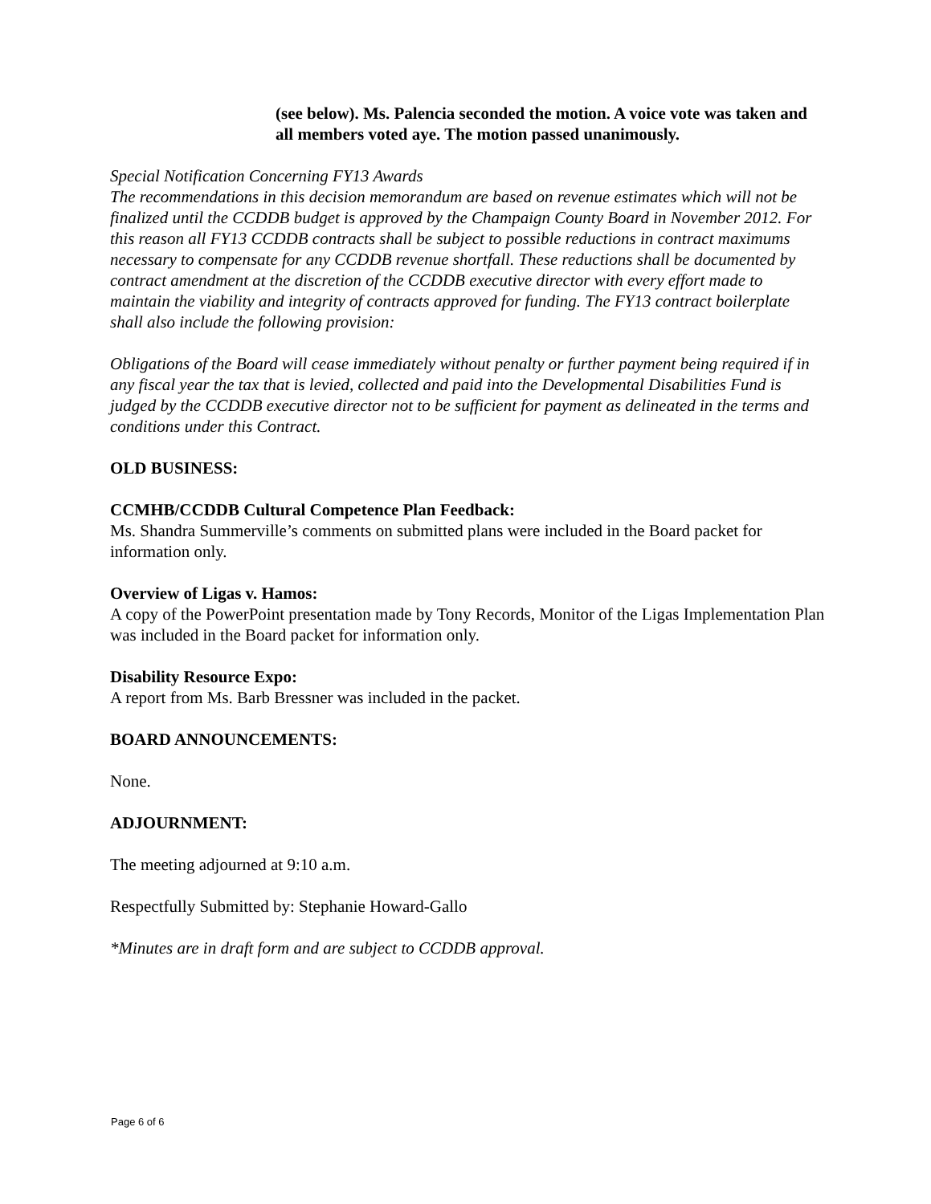(see below). Ms. Palencia seconded the motion. A voice vote was taken and all members voted aye. The motion passed unanimously.
Special Notification Concerning FY13 Awards
The recommendations in this decision memorandum are based on revenue estimates which will not be finalized until the CCDDB budget is approved by the Champaign County Board in November 2012. For this reason all FY13 CCDDB contracts shall be subject to possible reductions in contract maximums necessary to compensate for any CCDDB revenue shortfall. These reductions shall be documented by contract amendment at the discretion of the CCDDB executive director with every effort made to maintain the viability and integrity of contracts approved for funding. The FY13 contract boilerplate shall also include the following provision:
Obligations of the Board will cease immediately without penalty or further payment being required if in any fiscal year the tax that is levied, collected and paid into the Developmental Disabilities Fund is judged by the CCDDB executive director not to be sufficient for payment as delineated in the terms and conditions under this Contract.
OLD BUSINESS:
CCMHB/CCDDB Cultural Competence Plan Feedback:
Ms. Shandra Summerville’s comments on submitted plans were included in the Board packet for information only.
Overview of Ligas v. Hamos:
A copy of the PowerPoint presentation made by Tony Records, Monitor of the Ligas Implementation Plan was included in the Board packet for information only.
Disability Resource Expo:
A report from Ms. Barb Bressner was included in the packet.
BOARD ANNOUNCEMENTS:
None.
ADJOURNMENT:
The meeting adjourned at 9:10 a.m.
Respectfully Submitted by: Stephanie Howard-Gallo
*Minutes are in draft form and are subject to CCDDB approval.
Page 6 of 6